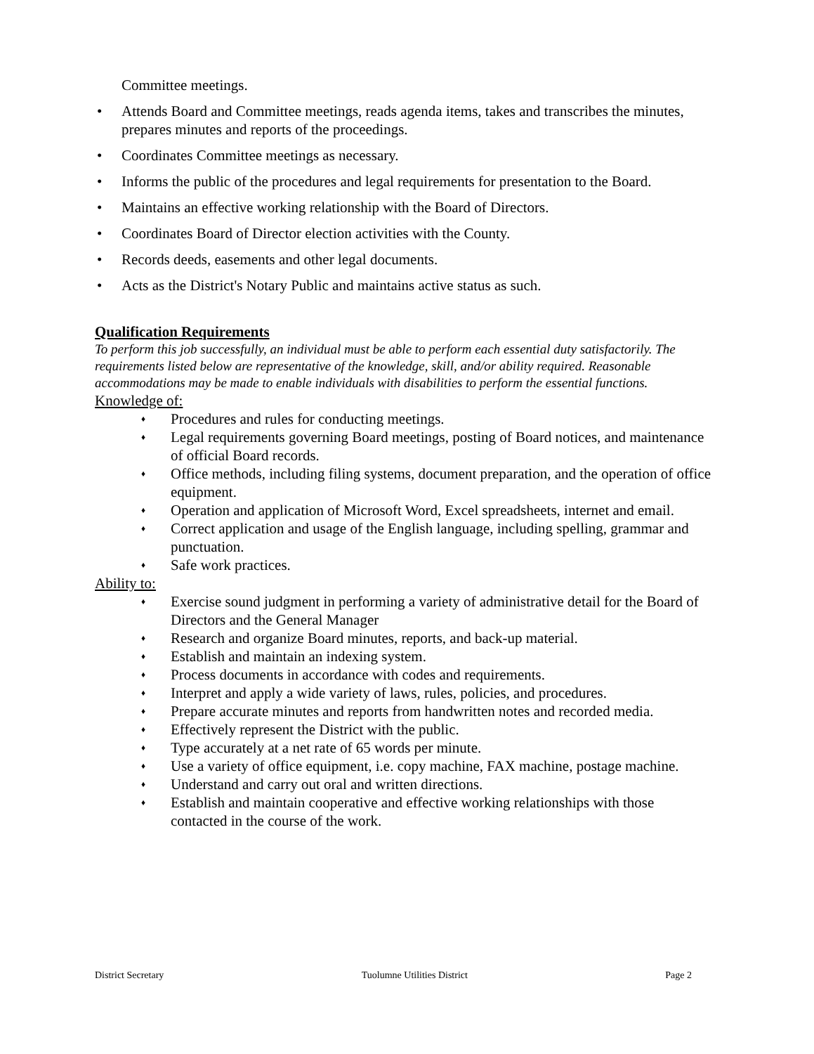Committee meetings.
• Attends Board and Committee meetings, reads agenda items, takes and transcribes the minutes, prepares minutes and reports of the proceedings.
• Coordinates Committee meetings as necessary.
• Informs the public of the procedures and legal requirements for presentation to the Board.
• Maintains an effective working relationship with the Board of Directors.
• Coordinates Board of Director election activities with the County.
• Records deeds, easements and other legal documents.
• Acts as the District's Notary Public and maintains active status as such.
Qualification Requirements
To perform this job successfully, an individual must be able to perform each essential duty satisfactorily. The requirements listed below are representative of the knowledge, skill, and/or ability required. Reasonable accommodations may be made to enable individuals with disabilities to perform the essential functions.
Knowledge of:
♦ Procedures and rules for conducting meetings.
♦ Legal requirements governing Board meetings, posting of Board notices, and maintenance of official Board records.
♦ Office methods, including filing systems, document preparation, and the operation of office equipment.
♦ Operation and application of Microsoft Word, Excel spreadsheets, internet and email.
♦ Correct application and usage of the English language, including spelling, grammar and punctuation.
♦ Safe work practices.
Ability to:
♦ Exercise sound judgment in performing a variety of administrative detail for the Board of Directors and the General Manager
♦ Research and organize Board minutes, reports, and back-up material.
♦ Establish and maintain an indexing system.
♦ Process documents in accordance with codes and requirements.
♦ Interpret and apply a wide variety of laws, rules, policies, and procedures.
♦ Prepare accurate minutes and reports from handwritten notes and recorded media.
♦ Effectively represent the District with the public.
♦ Type accurately at a net rate of 65 words per minute.
♦ Use a variety of office equipment, i.e. copy machine, FAX machine, postage machine.
♦ Understand and carry out oral and written directions.
♦ Establish and maintain cooperative and effective working relationships with those contacted in the course of the work.
District Secretary Tuolumne Utilities District Page 2